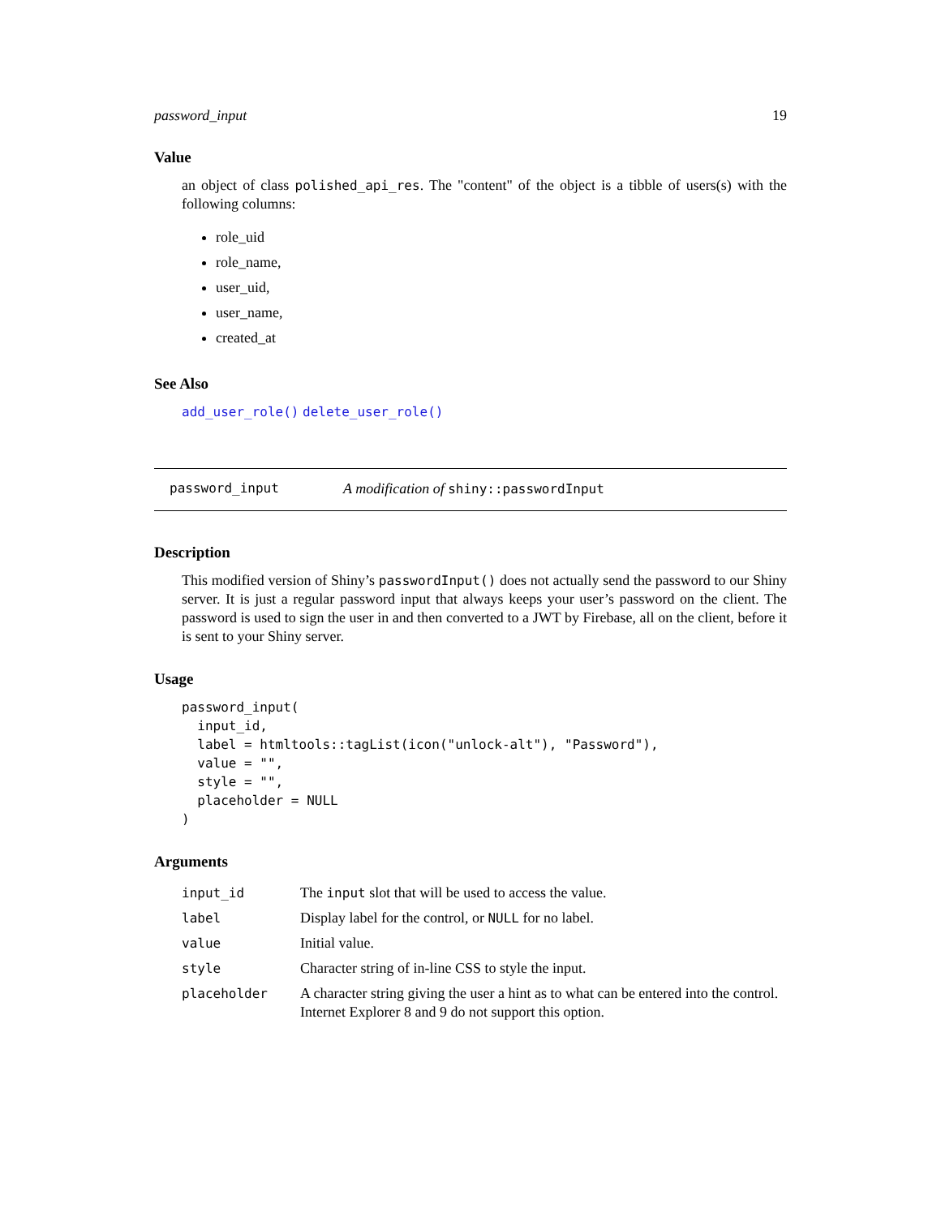password_input 19
Value
an object of class polished_api_res. The "content" of the object is a tibble of users(s) with the following columns:
role_uid
role_name,
user_uid,
user_name,
created_at
See Also
add_user_role() delete_user_role()
password_input A modification of shiny::passwordInput
Description
This modified version of Shiny’s passwordInput() does not actually send the password to our Shiny server. It is just a regular password input that always keeps your user’s password on the client. The password is used to sign the user in and then converted to a JWT by Firebase, all on the client, before it is sent to your Shiny server.
Usage
password_input(
  input_id,
  label = htmltools::tagList(icon("unlock-alt"), "Password"),
  value = "",
  style = "",
  placeholder = NULL
)
Arguments
| input_id | The input slot that will be used to access the value. |
| label | Display label for the control, or NULL for no label. |
| value | Initial value. |
| style | Character string of in-line CSS to style the input. |
| placeholder | A character string giving the user a hint as to what can be entered into the control. Internet Explorer 8 and 9 do not support this option. |